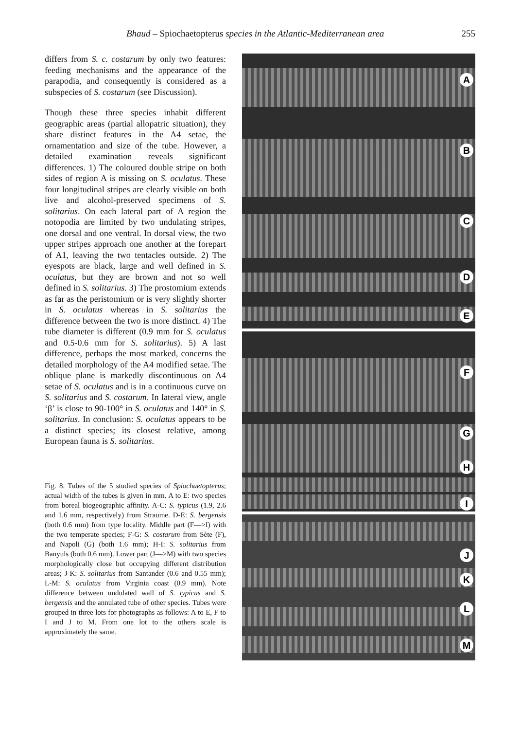Bhaud – Spiochaetopterus species in the Atlantic-Mediterranean area 255
differs from S. c. costarum by only two features: feeding mechanisms and the appearance of the parapodia, and consequently is considered as a subspecies of S. costarum (see Discussion).
Though these three species inhabit different geographic areas (partial allopatric situation), they share distinct features in the A4 setae, the ornamentation and size of the tube. However, a detailed examination reveals significant differences. 1) The coloured double stripe on both sides of region A is missing on S. oculatus. These four longitudinal stripes are clearly visible on both live and alcohol-preserved specimens of S. solitarius. On each lateral part of A region the notopodia are limited by two undulating stripes, one dorsal and one ventral. In dorsal view, the two upper stripes approach one another at the forepart of A1, leaving the two tentacles outside. 2) The eyespots are black, large and well defined in S. oculatus, but they are brown and not so well defined in S. solitarius. 3) The prostomium extends as far as the peristomium or is very slightly shorter in S. oculatus whereas in S. solitarius the difference between the two is more distinct. 4) The tube diameter is different (0.9 mm for S. oculatus and 0.5-0.6 mm for S. solitarius). 5) A last difference, perhaps the most marked, concerns the detailed morphology of the A4 modified setae. The oblique plane is markedly discontinuous on A4 setae of S. oculatus and is in a continuous curve on S. solitarius and S. costarum. In lateral view, angle ‘β’ is close to 90-100° in S. oculatus and 140° in S. solitarius. In conclusion: S. oculatus appears to be a distinct species; its closest relative, among European fauna is S. solitarius.
Fig. 8. Tubes of the 5 studied species of Spiochaetopterus; actual width of the tubes is given in mm. A to E: two species from boreal biogeographic affinity. A-C: S. typicus (1.9, 2.6 and 1.6 mm, respectively) from Straume. D-E: S. bergensis (both 0.6 mm) from type locality. Middle part (F—>I) with the two temperate species; F-G: S. costarum from Sète (F), and Napoli (G) (both 1.6 mm); H-I: S. solitarius from Banyuls (both 0.6 mm). Lower part (J—>M) with two species morphologically close but occupying different distribution areas; J-K: S. solitarius from Santander (0.6 and 0.55 mm); L-M: S. oculatus from Virginia coast (0.9 mm). Note difference between undulated wall of S. typicus and S. bergensis and the annulated tube of other species. Tubes were grouped in three lots for photographs as follows: A to E, F to I and J to M. From one lot to the others scale is approximately the same.
A
B
C
D
E
F
G
H
I
J
K
L
M